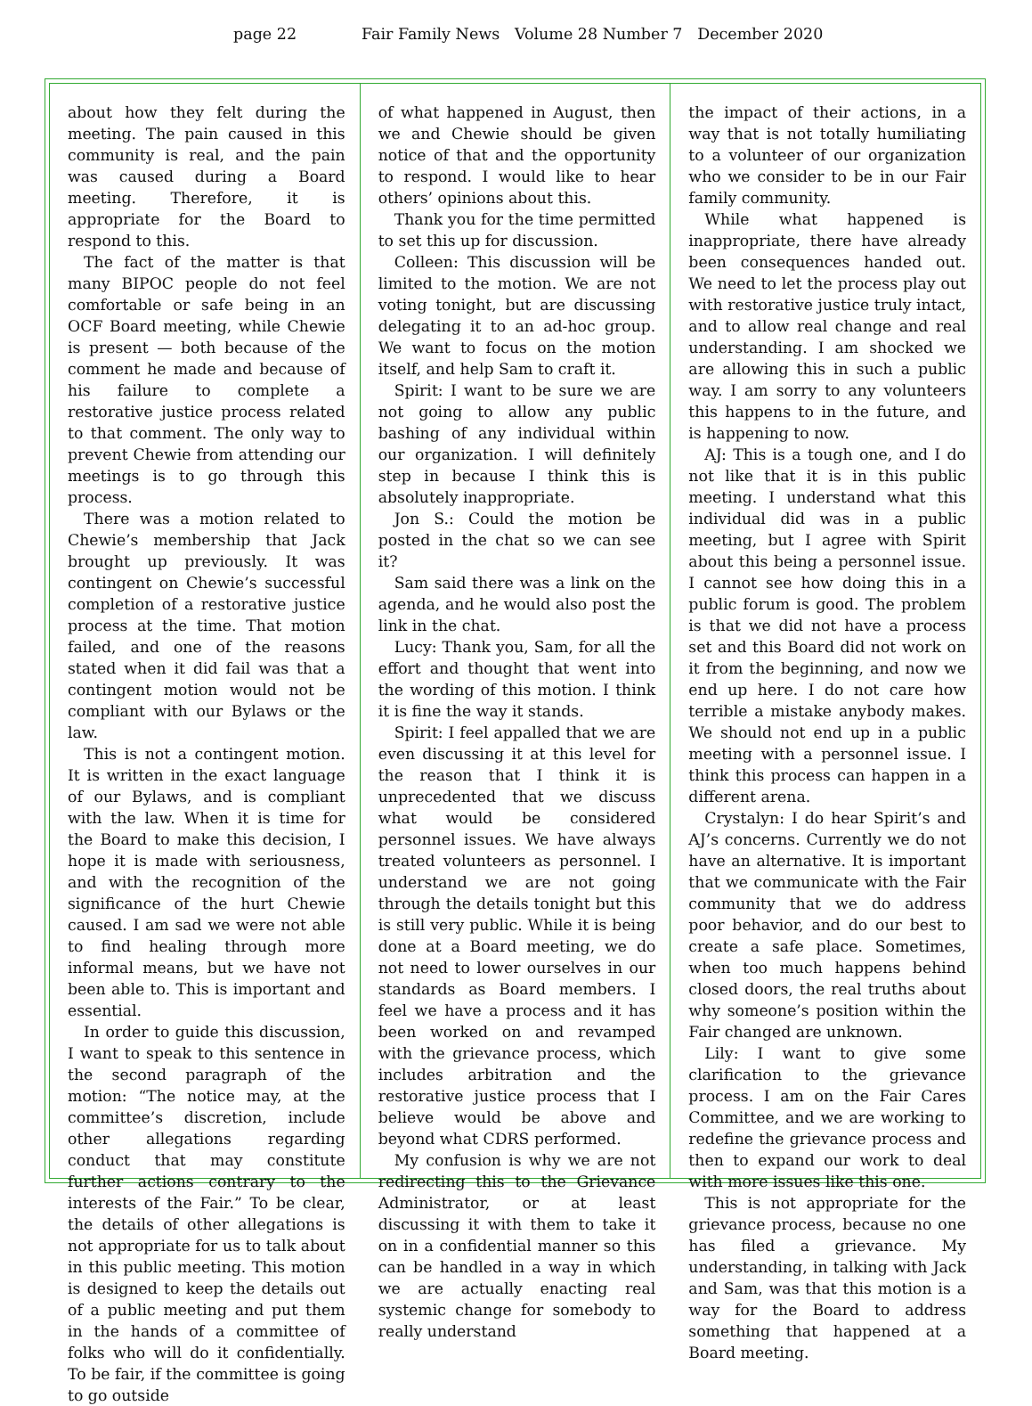page 22 Fair Family News Volume 28 Number 7 December 2020
about how they felt during the meeting. The pain caused in this community is real, and the pain was caused during a Board meeting. Therefore, it is appropriate for the Board to respond to this.
The fact of the matter is that many BIPOC people do not feel comfortable or safe being in an OCF Board meeting, while Chewie is present — both because of the comment he made and because of his failure to complete a restorative justice process related to that comment. The only way to prevent Chewie from attending our meetings is to go through this process.
There was a motion related to Chewie’s membership that Jack brought up previously. It was contingent on Chewie’s successful completion of a restorative justice process at the time. That motion failed, and one of the reasons stated when it did fail was that a contingent motion would not be compliant with our Bylaws or the law.
This is not a contingent motion. It is written in the exact language of our Bylaws, and is compliant with the law. When it is time for the Board to make this decision, I hope it is made with seriousness, and with the recognition of the significance of the hurt Chewie caused. I am sad we were not able to find healing through more informal means, but we have not been able to. This is important and essential.
In order to guide this discussion, I want to speak to this sentence in the second paragraph of the motion: “The notice may, at the committee’s discretion, include other allegations regarding conduct that may constitute further actions contrary to the interests of the Fair.” To be clear, the details of other allegations is not appropriate for us to talk about in this public meeting. This motion is designed to keep the details out of a public meeting and put them in the hands of a committee of folks who will do it confidentially. To be fair, if the committee is going to go outside
of what happened in August, then we and Chewie should be given notice of that and the opportunity to respond. I would like to hear others’ opinions about this.
Thank you for the time permitted to set this up for discussion.
Colleen: This discussion will be limited to the motion. We are not voting tonight, but are discussing delegating it to an ad-hoc group. We want to focus on the motion itself, and help Sam to craft it.
Spirit: I want to be sure we are not going to allow any public bashing of any individual within our organization. I will definitely step in because I think this is absolutely inappropriate.
Jon S.: Could the motion be posted in the chat so we can see it?
Sam said there was a link on the agenda, and he would also post the link in the chat.
Lucy: Thank you, Sam, for all the effort and thought that went into the wording of this motion. I think it is fine the way it stands.
Spirit: I feel appalled that we are even discussing it at this level for the reason that I think it is unprecedented that we discuss what would be considered personnel issues. We have always treated volunteers as personnel. I understand we are not going through the details tonight but this is still very public. While it is being done at a Board meeting, we do not need to lower ourselves in our standards as Board members. I feel we have a process and it has been worked on and revamped with the grievance process, which includes arbitration and the restorative justice process that I believe would be above and beyond what CDRS performed.
My confusion is why we are not redirecting this to the Grievance Administrator, or at least discussing it with them to take it on in a confidential manner so this can be handled in a way in which we are actually enacting real systemic change for somebody to really understand
the impact of their actions, in a way that is not totally humiliating to a volunteer of our organization who we consider to be in our Fair family community.
While what happened is inappropriate, there have already been consequences handed out. We need to let the process play out with restorative justice truly intact, and to allow real change and real understanding. I am shocked we are allowing this in such a public way. I am sorry to any volunteers this happens to in the future, and is happening to now.
AJ: This is a tough one, and I do not like that it is in this public meeting. I understand what this individual did was in a public meeting, but I agree with Spirit about this being a personnel issue. I cannot see how doing this in a public forum is good. The problem is that we did not have a process set and this Board did not work on it from the beginning, and now we end up here. I do not care how terrible a mistake anybody makes. We should not end up in a public meeting with a personnel issue. I think this process can happen in a different arena.
Crystalyn: I do hear Spirit’s and AJ’s concerns. Currently we do not have an alternative. It is important that we communicate with the Fair community that we do address poor behavior, and do our best to create a safe place. Sometimes, when too much happens behind closed doors, the real truths about why someone’s position within the Fair changed are unknown.
Lily: I want to give some clarification to the grievance process. I am on the Fair Cares Committee, and we are working to redefine the grievance process and then to expand our work to deal with more issues like this one.
This is not appropriate for the grievance process, because no one has filed a grievance. My understanding, in talking with Jack and Sam, was that this motion is a way for the Board to address something that happened at a Board meeting.